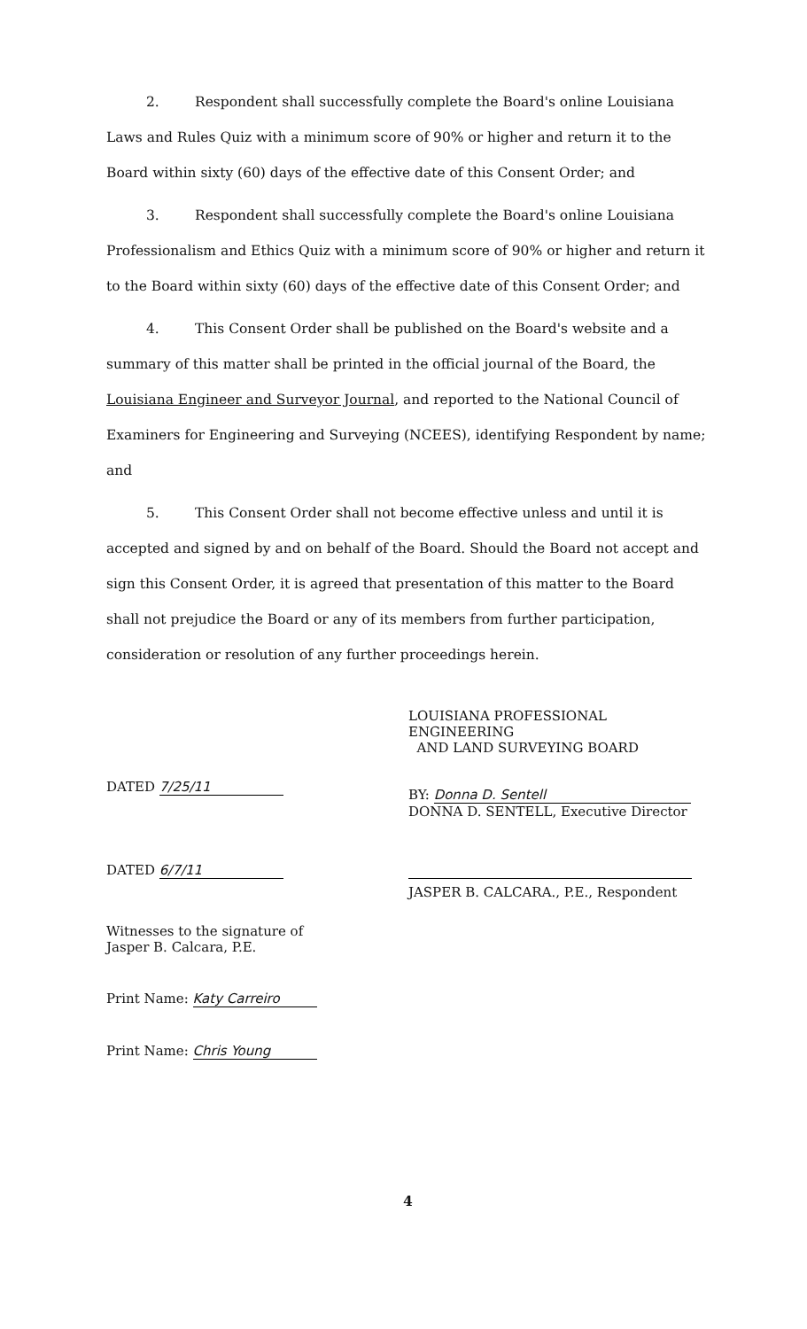2. Respondent shall successfully complete the Board's online Louisiana Laws and Rules Quiz with a minimum score of 90% or higher and return it to the Board within sixty (60) days of the effective date of this Consent Order; and
3. Respondent shall successfully complete the Board's online Louisiana Professionalism and Ethics Quiz with a minimum score of 90% or higher and return it to the Board within sixty (60) days of the effective date of this Consent Order; and
4. This Consent Order shall be published on the Board's website and a summary of this matter shall be printed in the official journal of the Board, the Louisiana Engineer and Surveyor Journal, and reported to the National Council of Examiners for Engineering and Surveying (NCEES), identifying Respondent by name; and
5. This Consent Order shall not become effective unless and until it is accepted and signed by and on behalf of the Board. Should the Board not accept and sign this Consent Order, it is agreed that presentation of this matter to the Board shall not prejudice the Board or any of its members from further participation, consideration or resolution of any further proceedings herein.
DATED 7/25/11
DATED 6/7/11
Witnesses to the signature of
Jasper B. Calcara, P.E.
Print Name: Katy Carreiro
Print Name: Chris Young
LOUISIANA PROFESSIONAL ENGINEERING
AND LAND SURVEYING BOARD
BY: Donna D. Sentell
DONNA D. SENTELL, Executive Director
JASPER B. CALCARA., P.E., Respondent
4